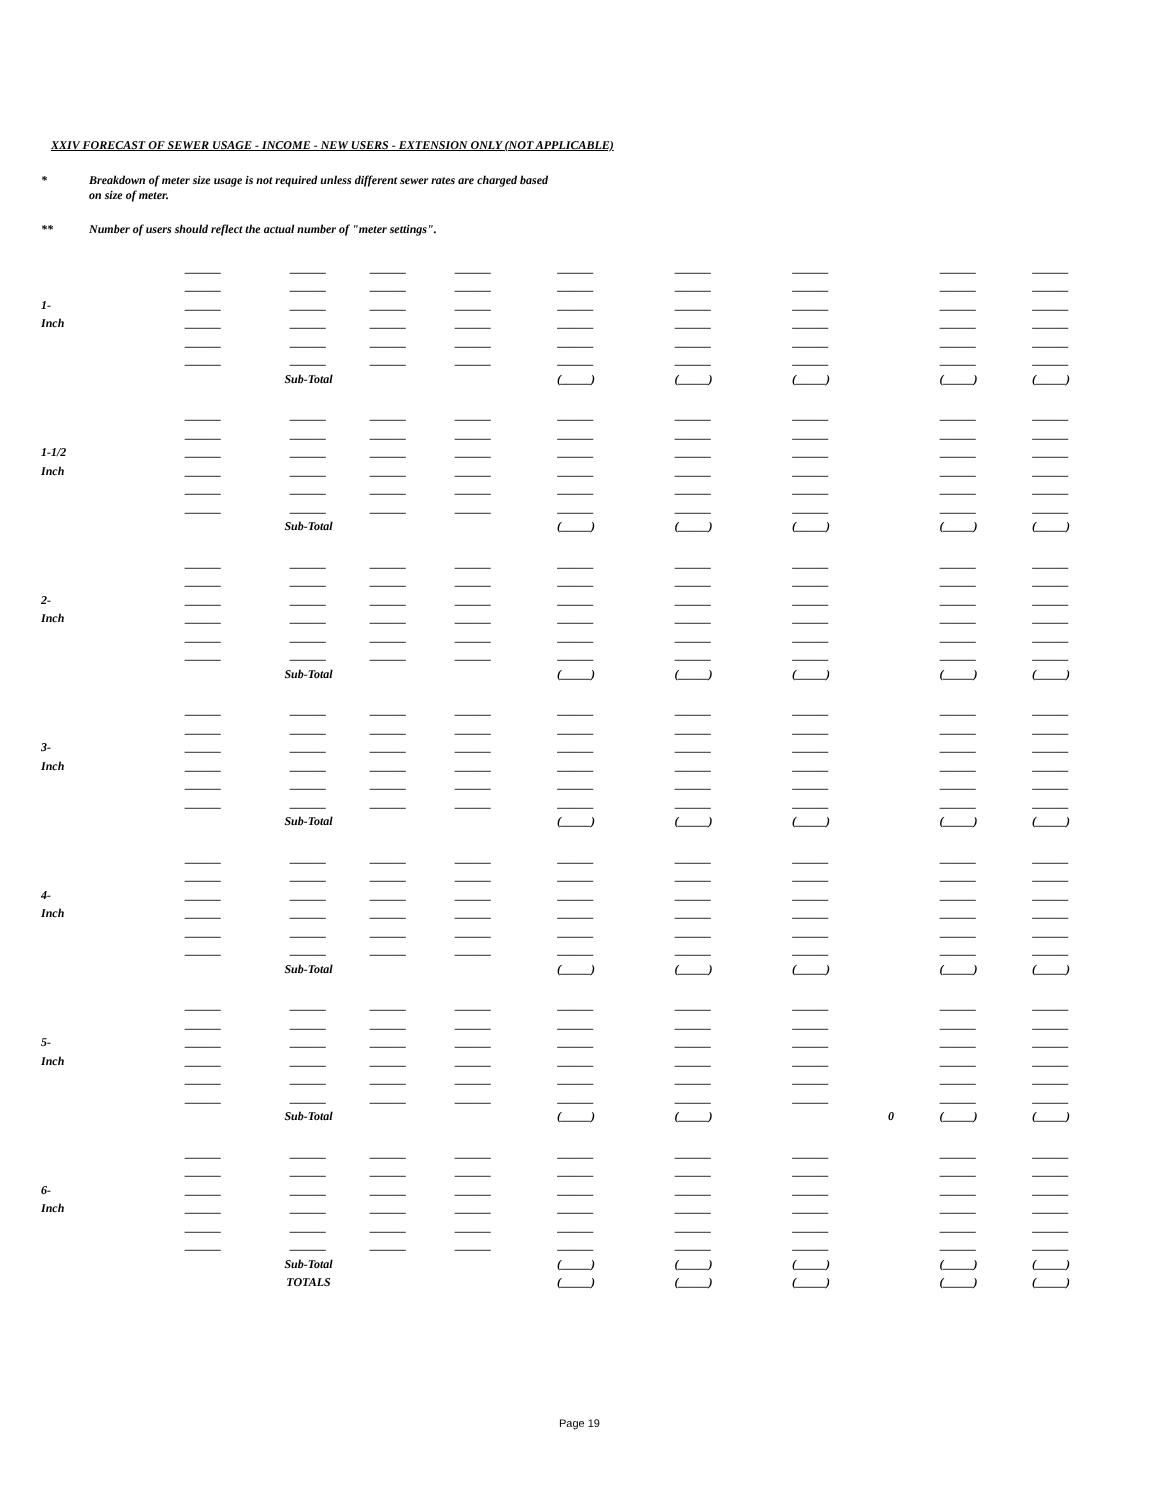XXIV FORECAST OF SEWER USAGE - INCOME - NEW USERS - EXTENSION ONLY (NOT APPLICABLE)
* Breakdown of meter size usage is not required unless different sewer rates are charged based
on size of meter.
** Number of users should reflect the actual number of "meter settings".
| | ______ | ______ | ______ | ______ | ______ | ______ | ______ | | ______ | ______ |
| | ______ | ______ | ______ | ______ | ______ | ______ | ______ | | ______ | ______ |
| 1- | ______ | ______ | ______ | ______ | ______ | ______ | ______ | | ______ | ______ |
| Inch | ______ | ______ | ______ | ______ | ______ | ______ | ______ | | ______ | ______ |
| | ______ | ______ | ______ | ______ | ______ | ______ | ______ | | ______ | ______ |
| | ______ | ______ | ______ | ______ | ______ | ______ | ______ | | ______ | ______ |
| | | Sub-Total | | | (_____) | (_____) | (_____) | | (_____) | (_____) |
| | ______ | ______ | ______ | ______ | ______ | ______ | ______ | | ______ | ______ |
| | ______ | ______ | ______ | ______ | ______ | ______ | ______ | | ______ | ______ |
| 1-1/2 | ______ | ______ | ______ | ______ | ______ | ______ | ______ | | ______ | ______ |
| Inch | ______ | ______ | ______ | ______ | ______ | ______ | ______ | | ______ | ______ |
| | ______ | ______ | ______ | ______ | ______ | ______ | ______ | | ______ | ______ |
| | ______ | ______ | ______ | ______ | ______ | ______ | ______ | | ______ | ______ |
| | | Sub-Total | | | (_____) | (_____) | (_____) | | (_____) | (_____) |
| | ______ | ______ | ______ | ______ | ______ | ______ | ______ | | ______ | ______ |
| | ______ | ______ | ______ | ______ | ______ | ______ | ______ | | ______ | ______ |
| 2- | ______ | ______ | ______ | ______ | ______ | ______ | ______ | | ______ | ______ |
| Inch | ______ | ______ | ______ | ______ | ______ | ______ | ______ | | ______ | ______ |
| | ______ | ______ | ______ | ______ | ______ | ______ | ______ | | ______ | ______ |
| | ______ | ______ | ______ | ______ | ______ | ______ | ______ | | ______ | ______ |
| | | Sub-Total | | | (_____) | (_____) | (_____) | | (_____) | (_____) |
| | ______ | ______ | ______ | ______ | ______ | ______ | ______ | | ______ | ______ |
| | ______ | ______ | ______ | ______ | ______ | ______ | ______ | | ______ | ______ |
| 3- | ______ | ______ | ______ | ______ | ______ | ______ | ______ | | ______ | ______ |
| Inch | ______ | ______ | ______ | ______ | ______ | ______ | ______ | | ______ | ______ |
| | ______ | ______ | ______ | ______ | ______ | ______ | ______ | | ______ | ______ |
| | ______ | ______ | ______ | ______ | ______ | ______ | ______ | | ______ | ______ |
| | | Sub-Total | | | (_____) | (_____) | (_____) | | (_____) | (_____) |
| | ______ | ______ | ______ | ______ | ______ | ______ | ______ | | ______ | ______ |
| | ______ | ______ | ______ | ______ | ______ | ______ | ______ | | ______ | ______ |
| 4- | ______ | ______ | ______ | ______ | ______ | ______ | ______ | | ______ | ______ |
| Inch | ______ | ______ | ______ | ______ | ______ | ______ | ______ | | ______ | ______ |
| | ______ | ______ | ______ | ______ | ______ | ______ | ______ | | ______ | ______ |
| | ______ | ______ | ______ | ______ | ______ | ______ | ______ | | ______ | ______ |
| | | Sub-Total | | | (_____) | (_____) | (_____) | | (_____) | (_____) |
| | ______ | ______ | ______ | ______ | ______ | ______ | ______ | | ______ | ______ |
| | ______ | ______ | ______ | ______ | ______ | ______ | ______ | | ______ | ______ |
| 5- | ______ | ______ | ______ | ______ | ______ | ______ | ______ | | ______ | ______ |
| Inch | ______ | ______ | ______ | ______ | ______ | ______ | ______ | | ______ | ______ |
| | ______ | ______ | ______ | ______ | ______ | ______ | ______ | | ______ | ______ |
| | ______ | ______ | ______ | ______ | ______ | ______ | ______ | | ______ | ______ |
| | | Sub-Total | | | (_____) | (_____) | | 0 | (_____) | (_____) |
| | ______ | ______ | ______ | ______ | ______ | ______ | ______ | | ______ | ______ |
| | ______ | ______ | ______ | ______ | ______ | ______ | ______ | | ______ | ______ |
| 6- | ______ | ______ | ______ | ______ | ______ | ______ | ______ | | ______ | ______ |
| Inch | ______ | ______ | ______ | ______ | ______ | ______ | ______ | | ______ | ______ |
| | ______ | ______ | ______ | ______ | ______ | ______ | ______ | | ______ | ______ |
| | ______ | ______ | ______ | ______ | ______ | ______ | ______ | | ______ | ______ |
| | | Sub-Total | | | (_____) | (_____) | (_____) | | (_____) | (_____) |
| | | TOTALS | | | (_____) | (_____) | (_____) | | (_____) | (_____) |
Page 19